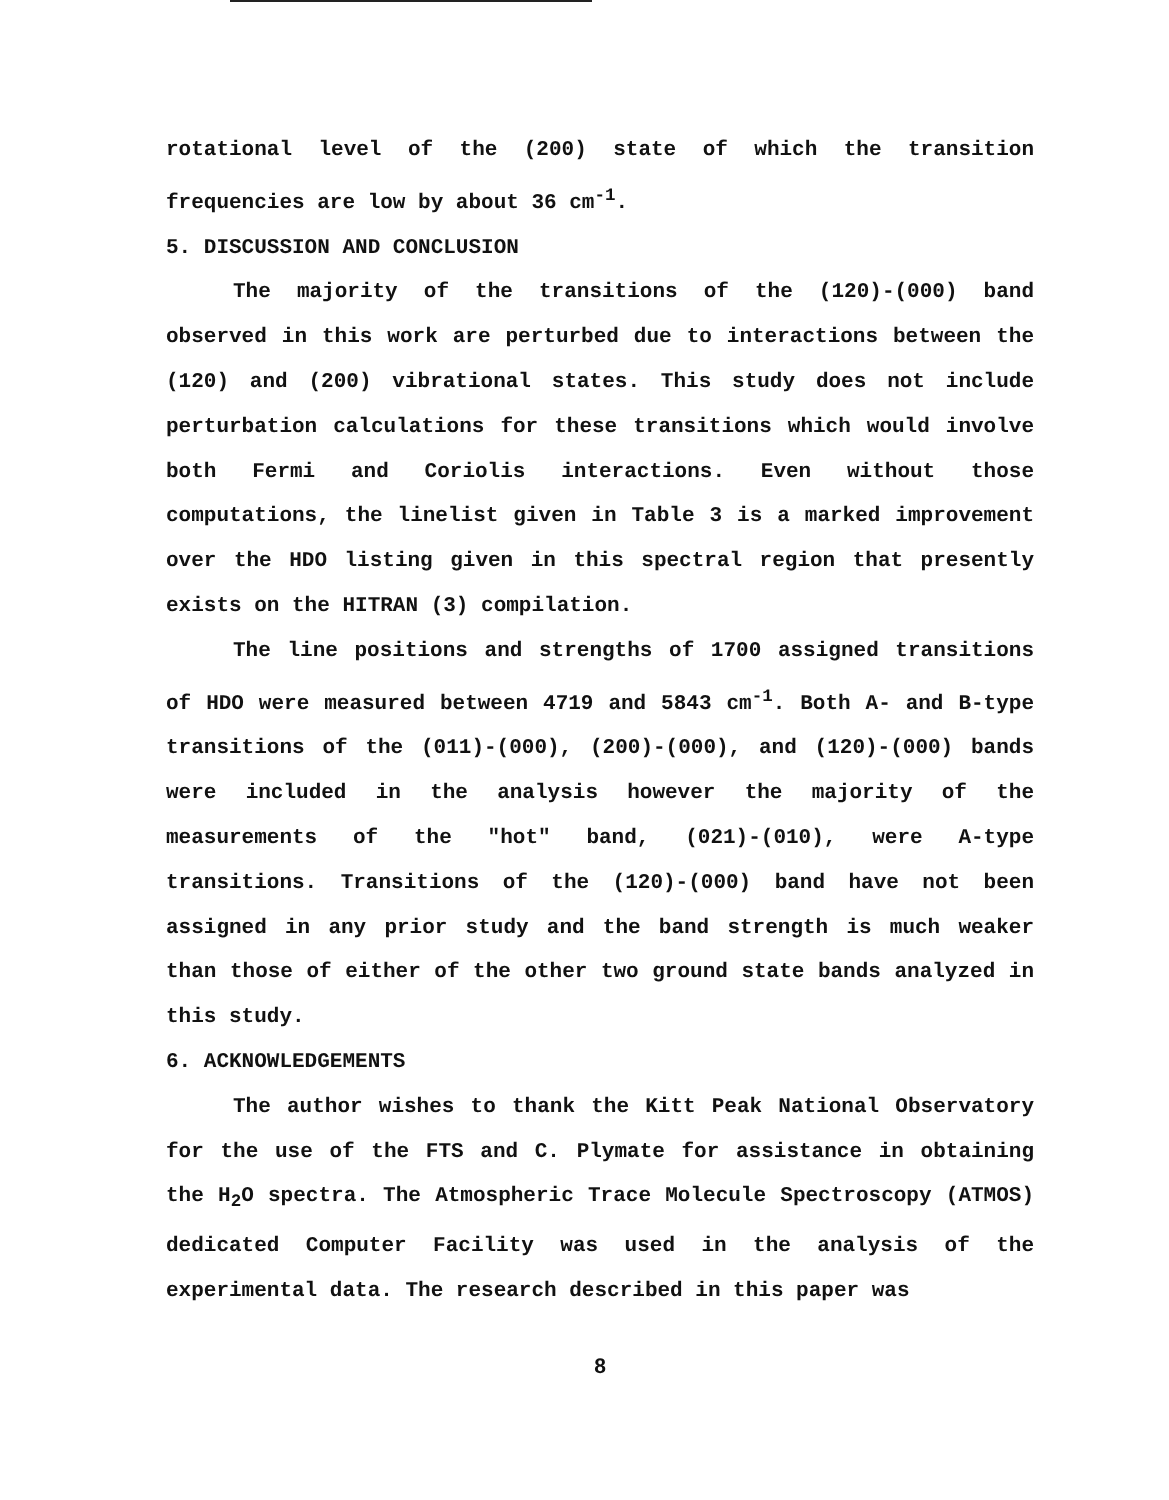rotational level of the (200) state of which the transition frequencies are low by about 36 cm<sup>-1</sup>.
5. DISCUSSION AND CONCLUSION
The majority of the transitions of the (120)-(000) band observed in this work are perturbed due to interactions between the (120) and (200) vibrational states. This study does not include perturbation calculations for these transitions which would involve both Fermi and Coriolis interactions. Even without those computations, the linelist given in Table 3 is a marked improvement over the HDO listing given in this spectral region that presently exists on the HITRAN (3) compilation.
The line positions and strengths of 1700 assigned transitions of HDO were measured between 4719 and 5843 cm<sup>-1</sup>. Both A- and B-type transitions of the (011)-(000), (200)-(000), and (120)-(000) bands were included in the analysis however the majority of the measurements of the "hot" band, (021)-(010), were A-type transitions. Transitions of the (120)-(000) band have not been assigned in any prior study and the band strength is much weaker than those of either of the other two ground state bands analyzed in this study.
6. ACKNOWLEDGEMENTS
The author wishes to thank the Kitt Peak National Observatory for the use of the FTS and C. Plymate for assistance in obtaining the H<sub>2</sub>O spectra. The Atmospheric Trace Molecule Spectroscopy (ATMOS) dedicated Computer Facility was used in the analysis of the experimental data. The research described in this paper was
8